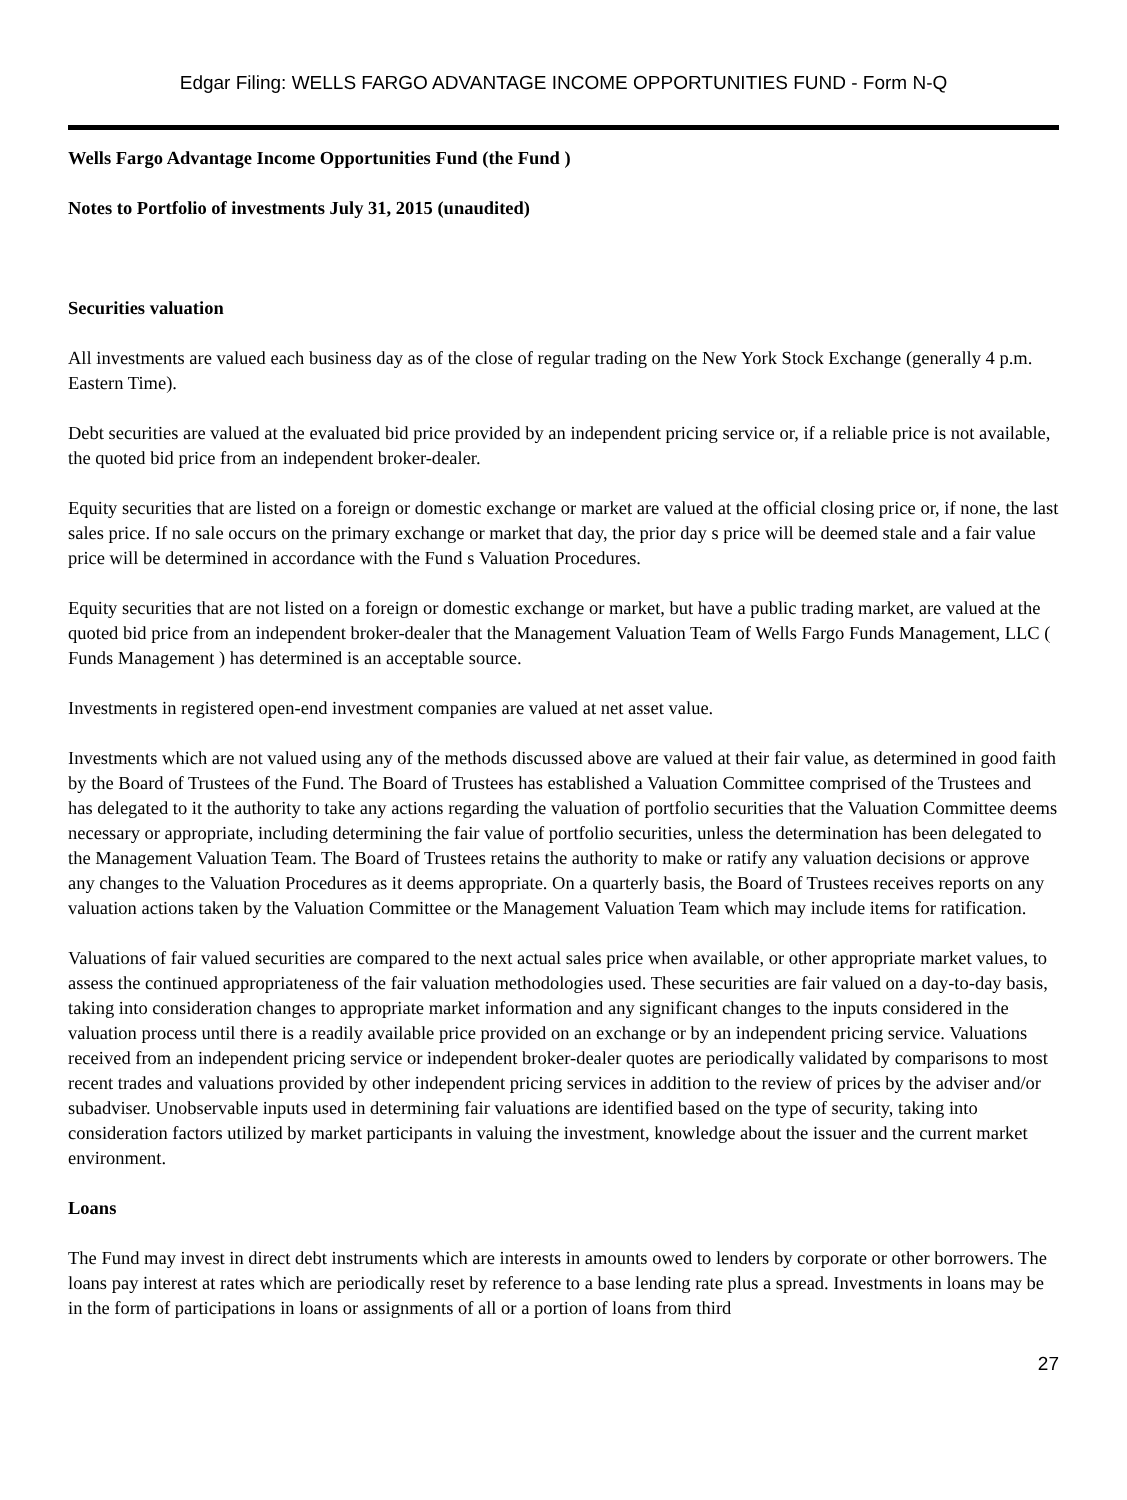Edgar Filing: WELLS FARGO ADVANTAGE INCOME OPPORTUNITIES FUND - Form N-Q
Wells Fargo Advantage Income Opportunities Fund (the Fund )
Notes to Portfolio of investments July 31, 2015 (unaudited)
Securities valuation
All investments are valued each business day as of the close of regular trading on the New York Stock Exchange (generally 4 p.m. Eastern Time).
Debt securities are valued at the evaluated bid price provided by an independent pricing service or, if a reliable price is not available, the quoted bid price from an independent broker-dealer.
Equity securities that are listed on a foreign or domestic exchange or market are valued at the official closing price or, if none, the last sales price. If no sale occurs on the primary exchange or market that day, the prior day s price will be deemed stale and a fair value price will be determined in accordance with the Fund s Valuation Procedures.
Equity securities that are not listed on a foreign or domestic exchange or market, but have a public trading market, are valued at the quoted bid price from an independent broker-dealer that the Management Valuation Team of Wells Fargo Funds Management, LLC ( Funds Management ) has determined is an acceptable source.
Investments in registered open-end investment companies are valued at net asset value.
Investments which are not valued using any of the methods discussed above are valued at their fair value, as determined in good faith by the Board of Trustees of the Fund. The Board of Trustees has established a Valuation Committee comprised of the Trustees and has delegated to it the authority to take any actions regarding the valuation of portfolio securities that the Valuation Committee deems necessary or appropriate, including determining the fair value of portfolio securities, unless the determination has been delegated to the Management Valuation Team. The Board of Trustees retains the authority to make or ratify any valuation decisions or approve any changes to the Valuation Procedures as it deems appropriate. On a quarterly basis, the Board of Trustees receives reports on any valuation actions taken by the Valuation Committee or the Management Valuation Team which may include items for ratification.
Valuations of fair valued securities are compared to the next actual sales price when available, or other appropriate market values, to assess the continued appropriateness of the fair valuation methodologies used. These securities are fair valued on a day-to-day basis, taking into consideration changes to appropriate market information and any significant changes to the inputs considered in the valuation process until there is a readily available price provided on an exchange or by an independent pricing service. Valuations received from an independent pricing service or independent broker-dealer quotes are periodically validated by comparisons to most recent trades and valuations provided by other independent pricing services in addition to the review of prices by the adviser and/or subadviser. Unobservable inputs used in determining fair valuations are identified based on the type of security, taking into consideration factors utilized by market participants in valuing the investment, knowledge about the issuer and the current market environment.
Loans
The Fund may invest in direct debt instruments which are interests in amounts owed to lenders by corporate or other borrowers. The loans pay interest at rates which are periodically reset by reference to a base lending rate plus a spread. Investments in loans may be in the form of participations in loans or assignments of all or a portion of loans from third
27